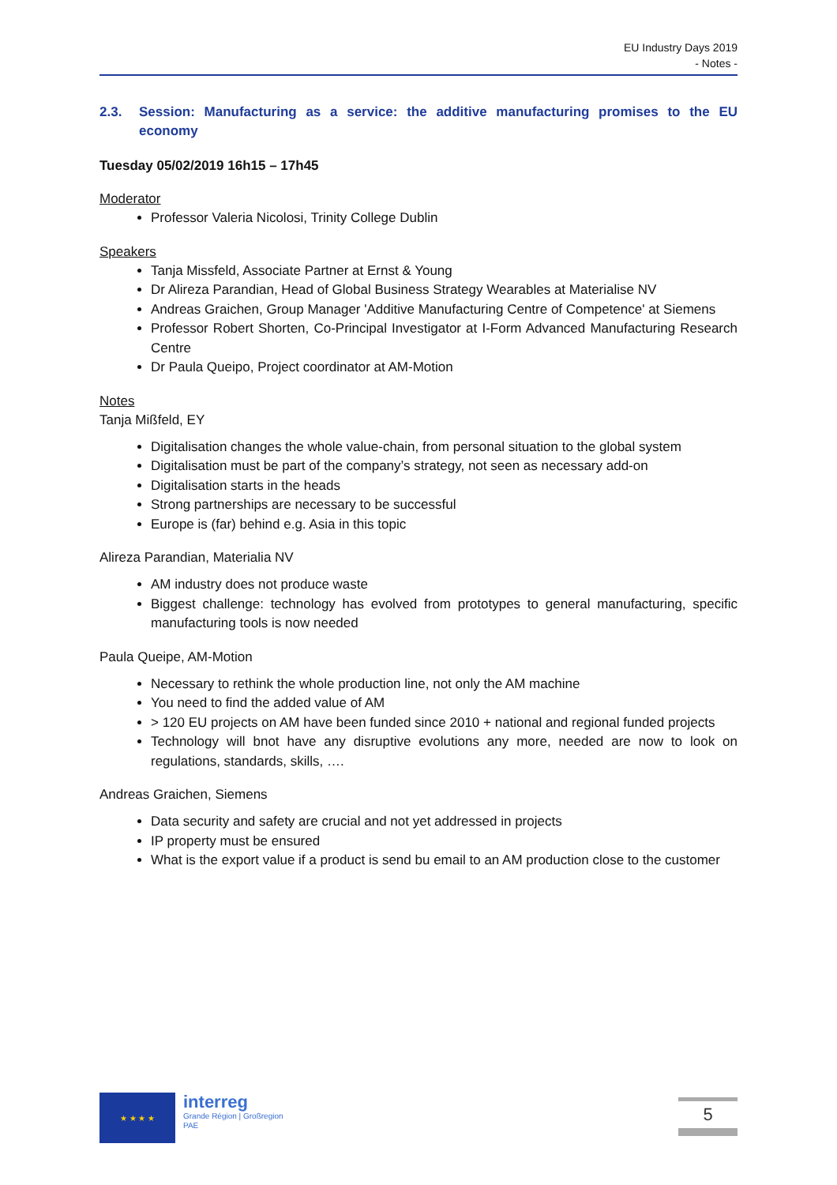EU Industry Days 2019
- Notes -
2.3. Session: Manufacturing as a service: the additive manufacturing promises to the EU economy
Tuesday 05/02/2019 16h15 – 17h45
Moderator
Professor Valeria Nicolosi, Trinity College Dublin
Speakers
Tanja Missfeld, Associate Partner at Ernst & Young
Dr Alireza Parandian, Head of Global Business Strategy Wearables at Materialise NV
Andreas Graichen, Group Manager 'Additive Manufacturing Centre of Competence' at Siemens
Professor Robert Shorten, Co-Principal Investigator at I-Form Advanced Manufacturing Research Centre
Dr Paula Queipo, Project coordinator at AM-Motion
Notes
Tanja Mißfeld, EY
Digitalisation changes the whole value-chain, from personal situation to the global system
Digitalisation must be part of the company’s strategy, not seen as necessary add-on
Digitalisation starts in the heads
Strong partnerships are necessary to be successful
Europe is (far) behind e.g. Asia in this topic
Alireza Parandian, Materialia NV
AM industry does not produce waste
Biggest challenge: technology has evolved from prototypes to general manufacturing, specific manufacturing tools is now needed
Paula Queipe, AM-Motion
Necessary to rethink the whole production line, not only the AM machine
You need to find the added value of AM
> 120 EU projects on AM have been funded since 2010 + national and regional funded projects
Technology will bnot have any disruptive evolutions any more, needed are now to look on regulations, standards, skills, ….
Andreas Graichen, Siemens
Data security and safety are crucial and not yet addressed in projects
IP property must be ensured
What is the export value if a product is send bu email to an AM production close to the customer
★ ★ ★ ★
interreg
Grande Région | Großregion
PAE
5